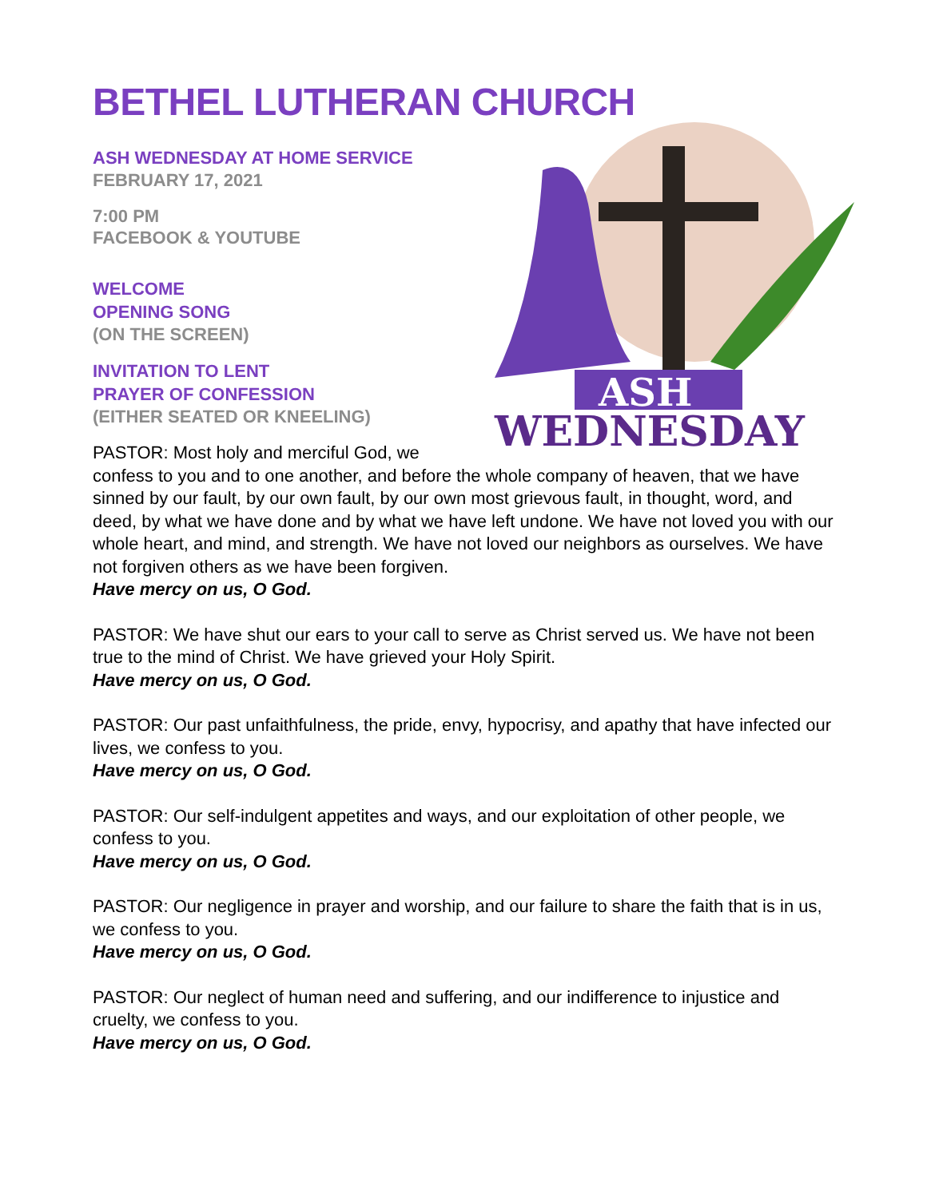BETHEL LUTHERAN CHURCH
ASH
WEDNESDAY
ASH WEDNESDAY AT HOME SERVICE
FEBRUARY 17, 2021
7:00 PM
FACEBOOK & YOUTUBE
WELCOME
OPENING SONG
(ON THE SCREEN)
INVITATION TO LENT
PRAYER OF CONFESSION
(EITHER SEATED OR KNEELING)
PASTOR: Most holy and merciful God, we confess to you and to one another, and before the whole company of heaven, that we have sinned by our fault, by our own fault, by our own most grievous fault, in thought, word, and deed, by what we have done and by what we have left undone. We have not loved you with our whole heart, and mind, and strength. We have not loved our neighbors as ourselves. We have not forgiven others as we have been forgiven.
Have mercy on us, O God.
PASTOR: We have shut our ears to your call to serve as Christ served us. We have not been true to the mind of Christ. We have grieved your Holy Spirit.
Have mercy on us, O God.
PASTOR: Our past unfaithfulness, the pride, envy, hypocrisy, and apathy that have infected our lives, we confess to you.
Have mercy on us, O God.
PASTOR: Our self-indulgent appetites and ways, and our exploitation of other people, we confess to you.
Have mercy on us, O God.
PASTOR: Our negligence in prayer and worship, and our failure to share the faith that is in us, we confess to you.
Have mercy on us, O God.
PASTOR: Our neglect of human need and suffering, and our indifference to injustice and cruelty, we confess to you.
Have mercy on us, O God.